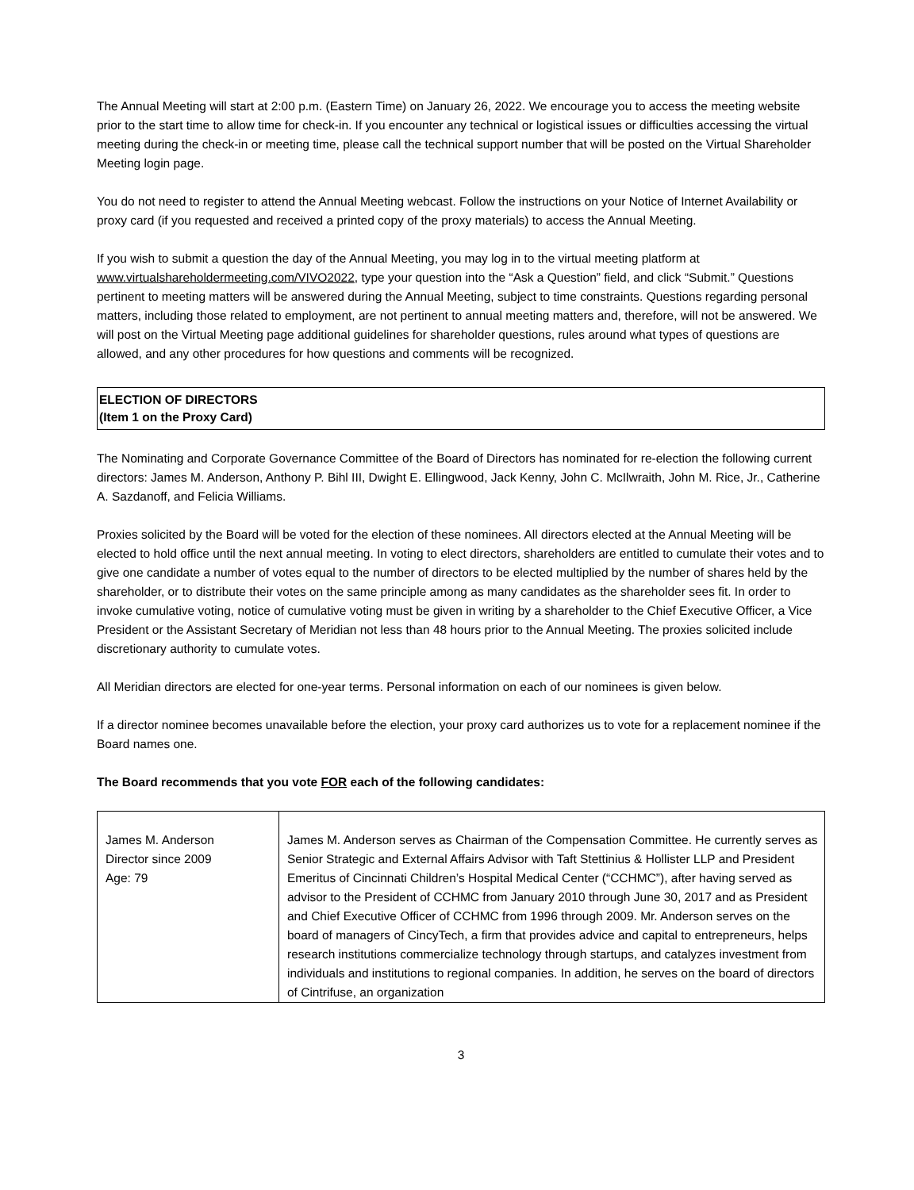The Annual Meeting will start at 2:00 p.m. (Eastern Time) on January 26, 2022. We encourage you to access the meeting website prior to the start time to allow time for check-in. If you encounter any technical or logistical issues or difficulties accessing the virtual meeting during the check-in or meeting time, please call the technical support number that will be posted on the Virtual Shareholder Meeting login page.
You do not need to register to attend the Annual Meeting webcast. Follow the instructions on your Notice of Internet Availability or proxy card (if you requested and received a printed copy of the proxy materials) to access the Annual Meeting.
If you wish to submit a question the day of the Annual Meeting, you may log in to the virtual meeting platform at www.virtualshareholdermeeting.com/VIVO2022, type your question into the “Ask a Question” field, and click “Submit.” Questions pertinent to meeting matters will be answered during the Annual Meeting, subject to time constraints. Questions regarding personal matters, including those related to employment, are not pertinent to annual meeting matters and, therefore, will not be answered. We will post on the Virtual Meeting page additional guidelines for shareholder questions, rules around what types of questions are allowed, and any other procedures for how questions and comments will be recognized.
ELECTION OF DIRECTORS
(Item 1 on the Proxy Card)
The Nominating and Corporate Governance Committee of the Board of Directors has nominated for re-election the following current directors: James M. Anderson, Anthony P. Bihl III, Dwight E. Ellingwood, Jack Kenny, John C. McIlwraith, John M. Rice, Jr., Catherine A. Sazdanoff, and Felicia Williams.
Proxies solicited by the Board will be voted for the election of these nominees. All directors elected at the Annual Meeting will be elected to hold office until the next annual meeting. In voting to elect directors, shareholders are entitled to cumulate their votes and to give one candidate a number of votes equal to the number of directors to be elected multiplied by the number of shares held by the shareholder, or to distribute their votes on the same principle among as many candidates as the shareholder sees fit. In order to invoke cumulative voting, notice of cumulative voting must be given in writing by a shareholder to the Chief Executive Officer, a Vice President or the Assistant Secretary of Meridian not less than 48 hours prior to the Annual Meeting. The proxies solicited include discretionary authority to cumulate votes.
All Meridian directors are elected for one-year terms. Personal information on each of our nominees is given below.
If a director nominee becomes unavailable before the election, your proxy card authorizes us to vote for a replacement nominee if the Board names one.
The Board recommends that you vote FOR each of the following candidates:
| James M. Anderson Director since 2009 Age: 79 | James M. Anderson serves as Chairman of the Compensation Committee. He currently serves as Senior Strategic and External Affairs Advisor with Taft Stettinius & Hollister LLP and President Emeritus of Cincinnati Children’s Hospital Medical Center (“CCHMC”), after having served as advisor to the President of CCHMC from January 2010 through June 30, 2017 and as President and Chief Executive Officer of CCHMC from 1996 through 2009. Mr. Anderson serves on the board of managers of CincyTech, a firm that provides advice and capital to entrepreneurs, helps research institutions commercialize technology through startups, and catalyzes investment from individuals and institutions to regional companies. In addition, he serves on the board of directors of Cintrifuse, an organization |
3